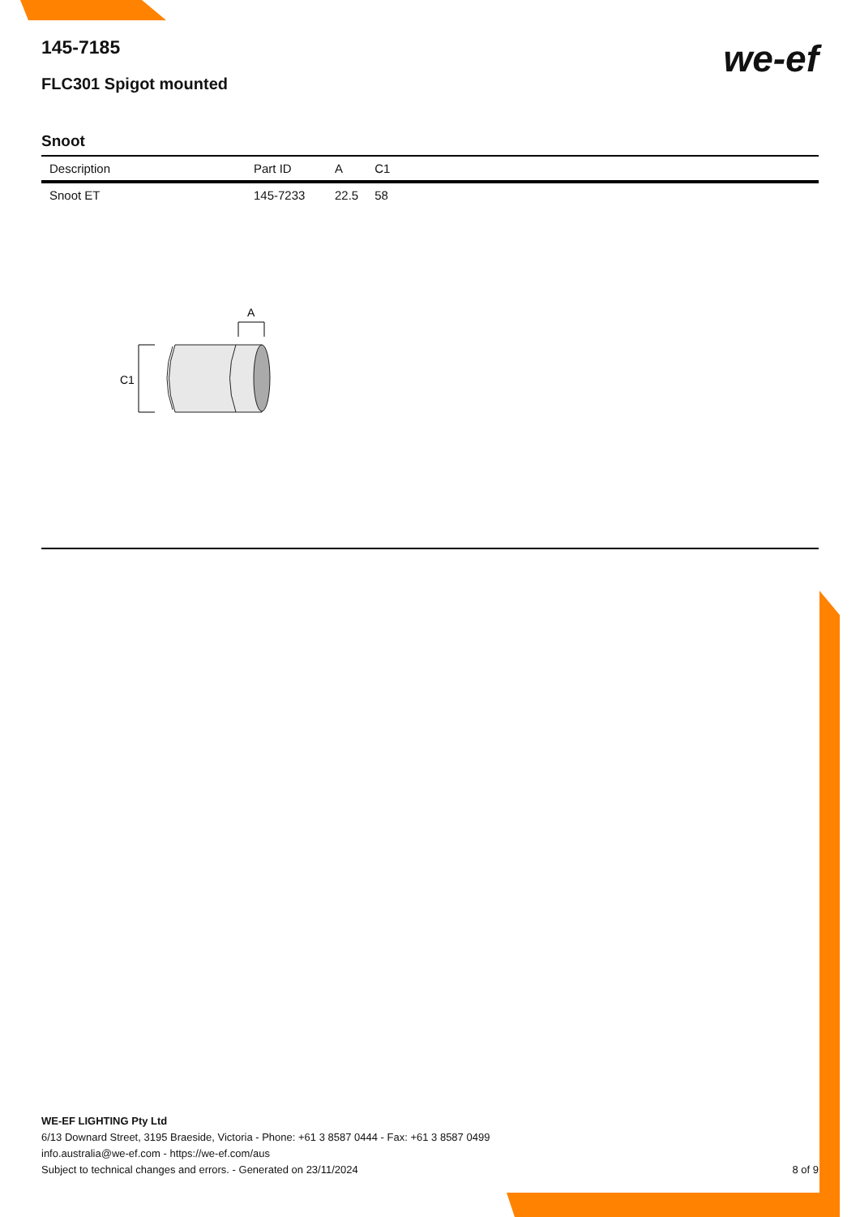we-ef
145-7185
FLC301 Spigot mounted
Snoot
| Description | Part ID | A | C1 |
| --- | --- | --- | --- |
| Snoot ET | 145-7233 | 22.5 | 58 |
A
C1
WE-EF LIGHTING Pty Ltd
6/13 Downard Street, 3195 Braeside, Victoria - Phone: +61 3 8587 0444 - Fax: +61 3 8587 0499
info.australia@we-ef.com - https://we-ef.com/aus
Subject to technical changes and errors. - Generated on 23/11/2024 8 of 9